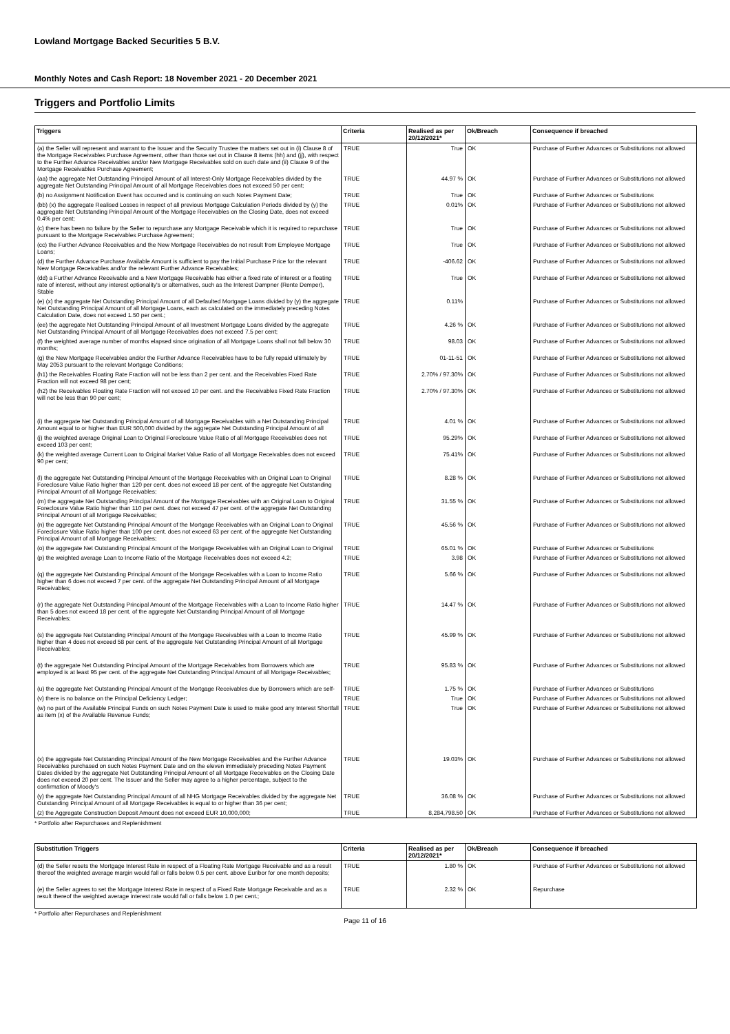Lowland Mortgage Backed Securities 5 B.V.
Monthly Notes and Cash Report: 18 November 2021 - 20 December 2021
Triggers and Portfolio Limits
| Triggers | Criteria | Realised as per 20/12/2021* | Ok/Breach | Consequence if breached |
| --- | --- | --- | --- | --- |
| (a) the Seller will represent and warrant to the Issuer and the Security Trustee the matters set out in (i) Clause 8 of the Mortgage Receivables Purchase Agreement, other than those set out in Clause 8 items (hh) and (jj), with respect to the Further Advance Receivables and/or New Mortgage Receivables sold on such date and (ii) Clause 9 of the Mortgage Receivables Purchase Agreement; | TRUE | True | OK | Purchase of Further Advances or Substitutions not allowed |
| (aa) the aggregate Net Outstanding Principal Amount of all Interest-Only Mortgage Receivables divided by the aggregate Net Outstanding Principal Amount of all Mortgage Receivables does not exceed 50 per cent; | TRUE | 44.97 % | OK | Purchase of Further Advances or Substitutions not allowed |
| (b) no Assignment Notification Event has occurred and is continuing on such Notes Payment Date; | TRUE | True | OK | Purchase of Further Advances or Substitutions |
| (bb) (x) the aggregate Realised Losses in respect of all previous Mortgage Calculation Periods divided by (y) the aggregate Net Outstanding Principal Amount of the Mortgage Receivables on the Closing Date, does not exceed 0.4% per cent; | TRUE | 0.01% | OK | Purchase of Further Advances or Substitutions not allowed |
| (c) there has been no failure by the Seller to repurchase any Mortgage Receivable which it is required to repurchase pursuant to the Mortgage Receivables Purchase Agreement; | TRUE | True | OK | Purchase of Further Advances or Substitutions not allowed |
| (cc) the Further Advance Receivables and the New Mortgage Receivables do not result from Employee Mortgage Loans; | TRUE | True | OK | Purchase of Further Advances or Substitutions not allowed |
| (d) the Further Advance Purchase Available Amount is sufficient to pay the Initial Purchase Price for the relevant New Mortgage Receivables and/or the relevant Further Advance Receivables; | TRUE | -406.62 | OK | Purchase of Further Advances or Substitutions not allowed |
| (dd) a Further Advance Receivable and a New Mortgage Receivable has either a fixed rate of interest or a floating rate of interest, without any interest optionality's or alternatives, such as the Interest Dampner (Rente Demper), Stable | TRUE | True | OK | Purchase of Further Advances or Substitutions not allowed |
| (e) (x) the aggregate Net Outstanding Principal Amount of all Defaulted Mortgage Loans divided by (y) the aggregate Net Outstanding Principal Amount of all Mortgage Loans, each as calculated on the immediately preceding Notes Calculation Date, does not exceed 1.50 per cent.; | TRUE | 0.11% | | Purchase of Further Advances or Substitutions not allowed |
| (ee) the aggregate Net Outstanding Principal Amount of all Investment Mortgage Loans divided by the aggregate Net Outstanding Principal Amount of all Mortgage Receivables does not exceed 7.5 per cent; | TRUE | 4.26 % | OK | Purchase of Further Advances or Substitutions not allowed |
| (f) the weighted average number of months elapsed since origination of all Mortgage Loans shall not fall below 30 months; | TRUE | 98.03 | OK | Purchase of Further Advances or Substitutions not allowed |
| (g) the New Mortgage Receivables and/or the Further Advance Receivables have to be fully repaid ultimately by May 2053 pursuant to the relevant Mortgage Conditions; | TRUE | 01-11-51 | OK | Purchase of Further Advances or Substitutions not allowed |
| (h1) the Receivables Floating Rate Fraction will not be less than 2 per cent. and the Receivables Fixed Rate Fraction will not exceed 98 per cent; | TRUE | 2.70% / 97.30% | OK | Purchase of Further Advances or Substitutions not allowed |
| (h2) the Receivables Floating Rate Fraction will not exceed 10 per cent. and the Receivables Fixed Rate Fraction will not be less than 90 per cent; | TRUE | 2.70% / 97.30% | OK | Purchase of Further Advances or Substitutions not allowed |
| (i) the aggregate Net Outstanding Principal Amount of all Mortgage Receivables with a Net Outstanding Principal Amount equal to or higher than EUR 500,000 divided by the aggregate Net Outstanding Principal Amount of all | TRUE | 4.01 % | OK | Purchase of Further Advances or Substitutions not allowed |
| (j) the weighted average Original Loan to Original Foreclosure Value Ratio of all Mortgage Receivables does not exceed 103 per cent; | TRUE | 95.29% | OK | Purchase of Further Advances or Substitutions not allowed |
| (k) the weighted average Current Loan to Original Market Value Ratio of all Mortgage Receivables does not exceed 90 per cent; | TRUE | 75.41% | OK | Purchase of Further Advances or Substitutions not allowed |
| (l) the aggregate Net Outstanding Principal Amount of the Mortgage Receivables with an Original Loan to Original Foreclosure Value Ratio higher than 120 per cent. does not exceed 18 per cent. of the aggregate Net Outstanding Principal Amount of all Mortgage Receivables; | TRUE | 8.28 % | OK | Purchase of Further Advances or Substitutions not allowed |
| (m) the aggregate Net Outstanding Principal Amount of the Mortgage Receivables with an Original Loan to Original Foreclosure Value Ratio higher than 110 per cent. does not exceed 47 per cent. of the aggregate Net Outstanding Principal Amount of all Mortgage Receivables; | TRUE | 31.55 % | OK | Purchase of Further Advances or Substitutions not allowed |
| (n) the aggregate Net Outstanding Principal Amount of the Mortgage Receivables with an Original Loan to Original Foreclosure Value Ratio higher than 100 per cent. does not exceed 63 per cent. of the aggregate Net Outstanding Principal Amount of all Mortgage Receivables; | TRUE | 45.56 % | OK | Purchase of Further Advances or Substitutions not allowed |
| (o) the aggregate Net Outstanding Principal Amount of the Mortgage Receivables with an Original Loan to Original | TRUE | 65.01 % | OK | Purchase of Further Advances or Substitutions |
| (p) the weighted average Loan to Income Ratio of the Mortgage Receivables does not exceed 4.2; | TRUE | 3.98 | OK | Purchase of Further Advances or Substitutions not allowed |
| (q) the aggregate Net Outstanding Principal Amount of the Mortgage Receivables with a Loan to Income Ratio higher than 6 does not exceed 7 per cent. of the aggregate Net Outstanding Principal Amount of all Mortgage Receivables; | TRUE | 5.66 % | OK | Purchase of Further Advances or Substitutions not allowed |
| (r) the aggregate Net Outstanding Principal Amount of the Mortgage Receivables with a Loan to Income Ratio higher than 5 does not exceed 18 per cent. of the aggregate Net Outstanding Principal Amount of all Mortgage Receivables; | TRUE | 14.47 % | OK | Purchase of Further Advances or Substitutions not allowed |
| (s) the aggregate Net Outstanding Principal Amount of the Mortgage Receivables with a Loan to Income Ratio higher than 4 does not exceed 58 per cent. of the aggregate Net Outstanding Principal Amount of all Mortgage Receivables; | TRUE | 45.99 % | OK | Purchase of Further Advances or Substitutions not allowed |
| (t) the aggregate Net Outstanding Principal Amount of the Mortgage Receivables from Borrowers which are employed is at least 95 per cent. of the aggregate Net Outstanding Principal Amount of all Mortgage Receivables; | TRUE | 95.83 % | OK | Purchase of Further Advances or Substitutions not allowed |
| (u) the aggregate Net Outstanding Principal Amount of the Mortgage Receivables due by Borrowers which are self- | TRUE | 1.75 % | OK | Purchase of Further Advances or Substitutions |
| (v) there is no balance on the Principal Deficiency Ledger; | TRUE | True | OK | Purchase of Further Advances or Substitutions not allowed |
| (w) no part of the Available Principal Funds on such Notes Payment Date is used to make good any Interest Shortfall as item (x) of the Available Revenue Funds; | TRUE | True | OK | Purchase of Further Advances or Substitutions not allowed |
| (x) the aggregate Net Outstanding Principal Amount of the New Mortgage Receivables and the Further Advance Receivables purchased on such Notes Payment Date and on the eleven immediately preceding Notes Payment Dates divided by the aggregate Net Outstanding Principal Amount of all Mortgage Receivables on the Closing Date does not exceed 20 per cent. The Issuer and the Seller may agree to a higher percentage, subject to the confirmation of Moody's | TRUE | 19.03% | OK | Purchase of Further Advances or Substitutions not allowed |
| (y) the aggregate Net Outstanding Principal Amount of all NHG Mortgage Receivables divided by the aggregate Net Outstanding Principal Amount of all Mortgage Receivables is equal to or higher than 36 per cent; | TRUE | 36.08 % | OK | Purchase of Further Advances or Substitutions not allowed |
| (z) the Aggregate Construction Deposit Amount does not exceed EUR 10,000,000; | TRUE | 8,284,798.50 | OK | Purchase of Further Advances or Substitutions not allowed |
* Portfolio after Repurchases and Replenishment
| Substitution Triggers | Criteria | Realised as per 20/12/2021* | Ok/Breach | Consequence if breached |
| --- | --- | --- | --- | --- |
| (d) the Seller resets the Mortgage Interest Rate in respect of a Floating Rate Mortgage Receivable and as a result thereof the weighted average margin would fall or falls below 0.5 per cent. above Euribor for one month deposits; | TRUE | 1.80 % | OK | Purchase of Further Advances or Substitutions not allowed |
| (e) the Seller agrees to set the Mortgage Interest Rate in respect of a Fixed Rate Mortgage Receivable and as a result thereof the weighted average interest rate would fall or falls below 1.0 per cent.; | TRUE | 2.32 % | OK | Repurchase |
* Portfolio after Repurchases and Replenishment
Page 11 of 16